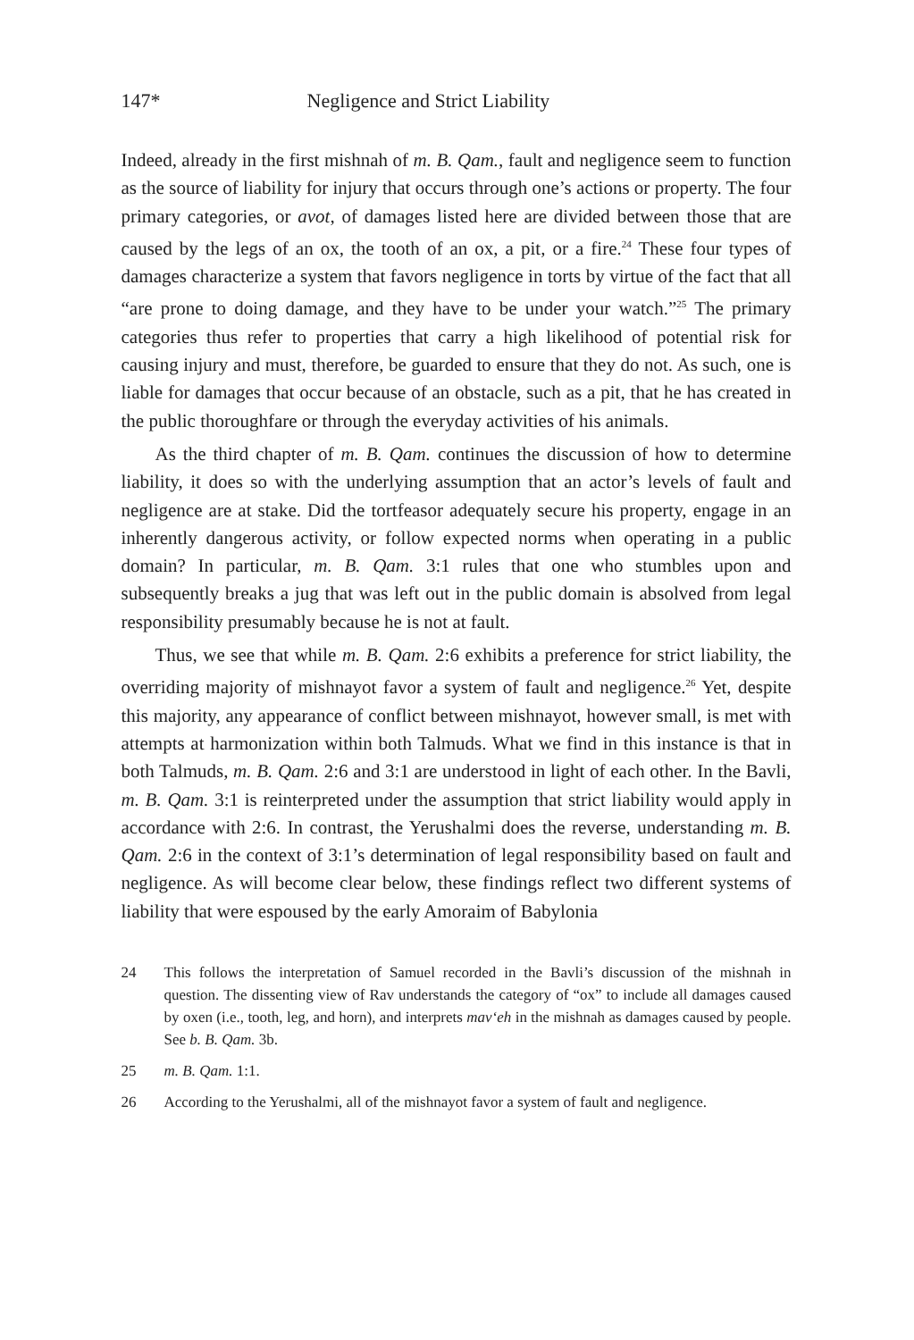147* Negligence and Strict Liability
Indeed, already in the first mishnah of m. B. Qam., fault and negligence seem to function as the source of liability for injury that occurs through one’s actions or property. The four primary categories, or avot, of damages listed here are divided between those that are caused by the legs of an ox, the tooth of an ox, a pit, or a fire.<sup>24</sup> These four types of damages characterize a system that favors negligence in torts by virtue of the fact that all “are prone to doing damage, and they have to be under your watch.”<sup>25</sup> The primary categories thus refer to properties that carry a high likelihood of potential risk for causing injury and must, therefore, be guarded to ensure that they do not. As such, one is liable for damages that occur because of an obstacle, such as a pit, that he has created in the public thoroughfare or through the everyday activities of his animals.
As the third chapter of m. B. Qam. continues the discussion of how to determine liability, it does so with the underlying assumption that an actor’s levels of fault and negligence are at stake. Did the tortfeasor adequately secure his property, engage in an inherently dangerous activity, or follow expected norms when operating in a public domain? In particular, m. B. Qam. 3:1 rules that one who stumbles upon and subsequently breaks a jug that was left out in the public domain is absolved from legal responsibility presumably because he is not at fault.
Thus, we see that while m. B. Qam. 2:6 exhibits a preference for strict liability, the overriding majority of mishnayot favor a system of fault and negligence.<sup>26</sup> Yet, despite this majority, any appearance of conflict between mishnayot, however small, is met with attempts at harmonization within both Talmuds. What we find in this instance is that in both Talmuds, m. B. Qam. 2:6 and 3:1 are understood in light of each other. In the Bavli, m. B. Qam. 3:1 is reinterpreted under the assumption that strict liability would apply in accordance with 2:6. In contrast, the Yerushalmi does the reverse, understanding m. B. Qam. 2:6 in the context of 3:1’s determination of legal responsibility based on fault and negligence. As will become clear below, these findings reflect two different systems of liability that were espoused by the early Amoraim of Babylonia
24 This follows the interpretation of Samuel recorded in the Bavli’s discussion of the mishnah in question. The dissenting view of Rav understands the category of “ox” to include all damages caused by oxen (i.e., tooth, leg, and horn), and interprets mav‘eh in the mishnah as damages caused by people. See b. B. Qam. 3b.
25 m. B. Qam. 1:1.
26 According to the Yerushalmi, all of the mishnayot favor a system of fault and negligence.